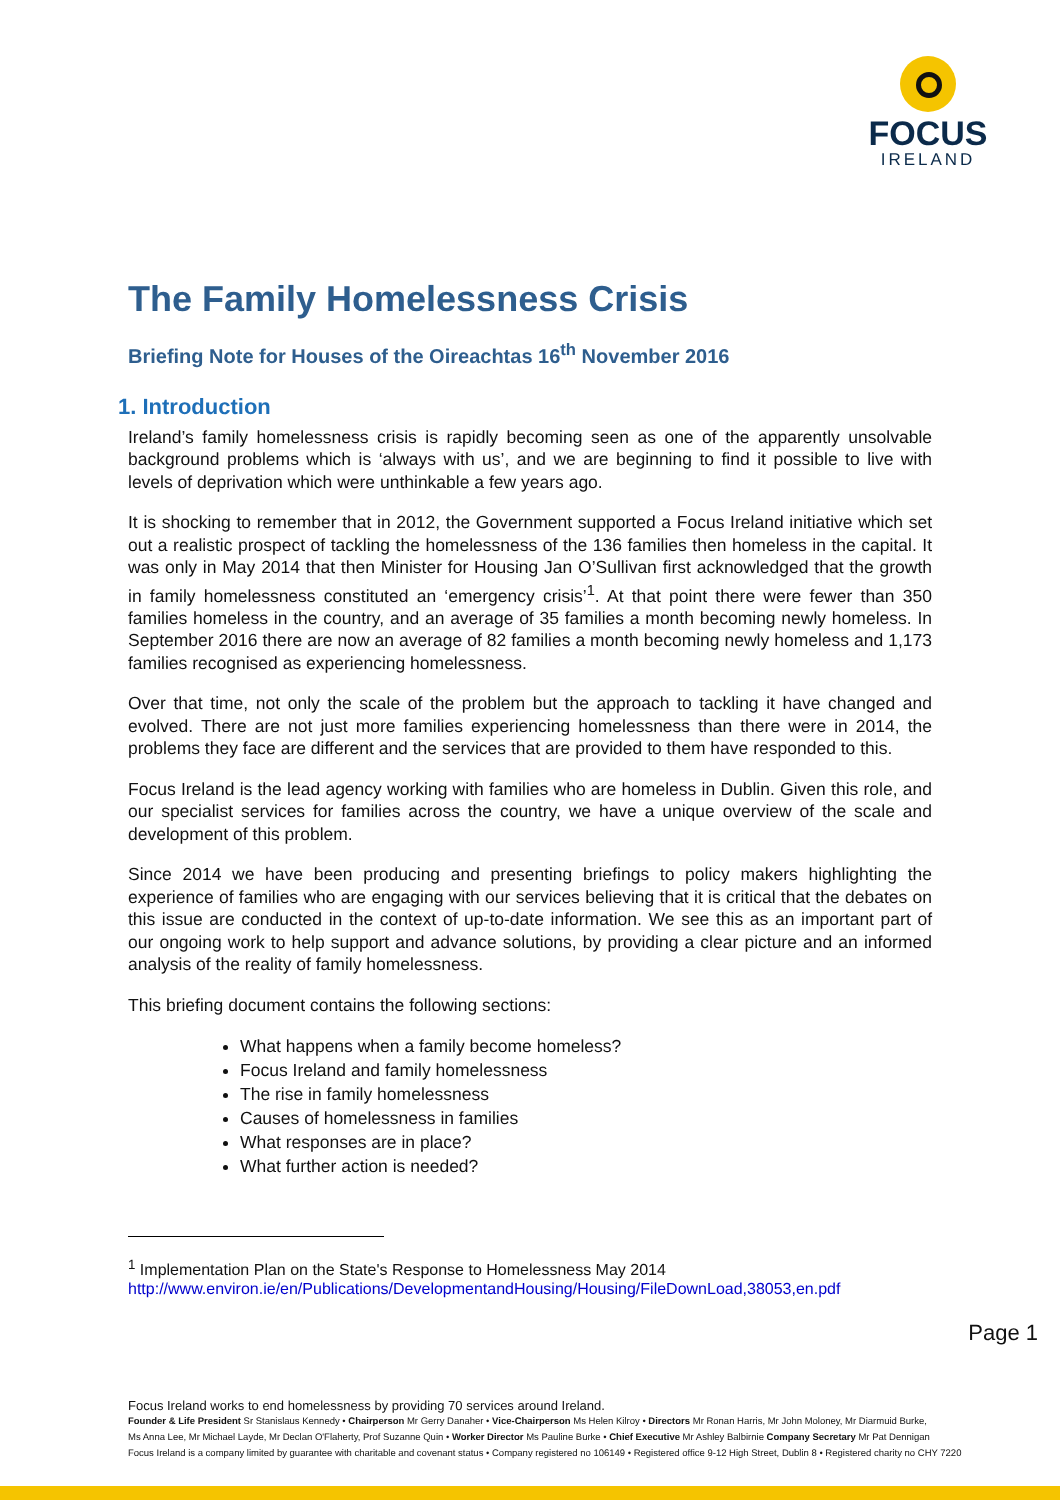FOCUS
IRELAND
The Family Homelessness Crisis
Briefing Note for Houses of the Oireachtas 16<sup>th</sup> November 2016
1. Introduction
Ireland’s family homelessness crisis is rapidly becoming seen as one of the apparently unsolvable background problems which is ‘always with us’, and we are beginning to find it possible to live with levels of deprivation which were unthinkable a few years ago.
It is shocking to remember that in 2012, the Government supported a Focus Ireland initiative which set out a realistic prospect of tackling the homelessness of the 136 families then homeless in the capital. It was only in May 2014 that then Minister for Housing Jan O’Sullivan first acknowledged that the growth in family homelessness constituted an ‘emergency crisis’<sup>1</sup>. At that point there were fewer than 350 families homeless in the country, and an average of 35 families a month becoming newly homeless. In September 2016 there are now an average of 82 families a month becoming newly homeless and 1,173 families recognised as experiencing homelessness.
Over that time, not only the scale of the problem but the approach to tackling it have changed and evolved. There are not just more families experiencing homelessness than there were in 2014, the problems they face are different and the services that are provided to them have responded to this.
Focus Ireland is the lead agency working with families who are homeless in Dublin. Given this role, and our specialist services for families across the country, we have a unique overview of the scale and development of this problem.
Since 2014 we have been producing and presenting briefings to policy makers highlighting the experience of families who are engaging with our services believing that it is critical that the debates on this issue are conducted in the context of up-to-date information. We see this as an important part of our ongoing work to help support and advance solutions, by providing a clear picture and an informed analysis of the reality of family homelessness.
This briefing document contains the following sections:
What happens when a family become homeless?
Focus Ireland and family homelessness
The rise in family homelessness
Causes of homelessness in families
What responses are in place?
What further action is needed?
<sup>1</sup> Implementation Plan on the State's Response to Homelessness May 2014 http://www.environ.ie/en/Publications/DevelopmentandHousing/Housing/FileDownLoad,38053,en.pdf
Page 1
Focus Ireland works to end homelessness by providing 70 services around Ireland.
Founder & Life President Sr Stanislaus Kennedy • Chairperson Mr Gerry Danaher • Vice-Chairperson Ms Helen Kilroy • Directors Mr Ronan Harris, Mr John Moloney, Mr Diarmuid Burke,
Ms Anna Lee, Mr Michael Layde, Mr Declan O'Flaherty, Prof Suzanne Quin • Worker Director Ms Pauline Burke • Chief Executive Mr Ashley Balbirnie Company Secretary Mr Pat Dennigan
Focus Ireland is a company limited by guarantee with charitable and covenant status • Company registered no 106149 • Registered office 9-12 High Street, Dublin 8 • Registered charity no CHY 7220